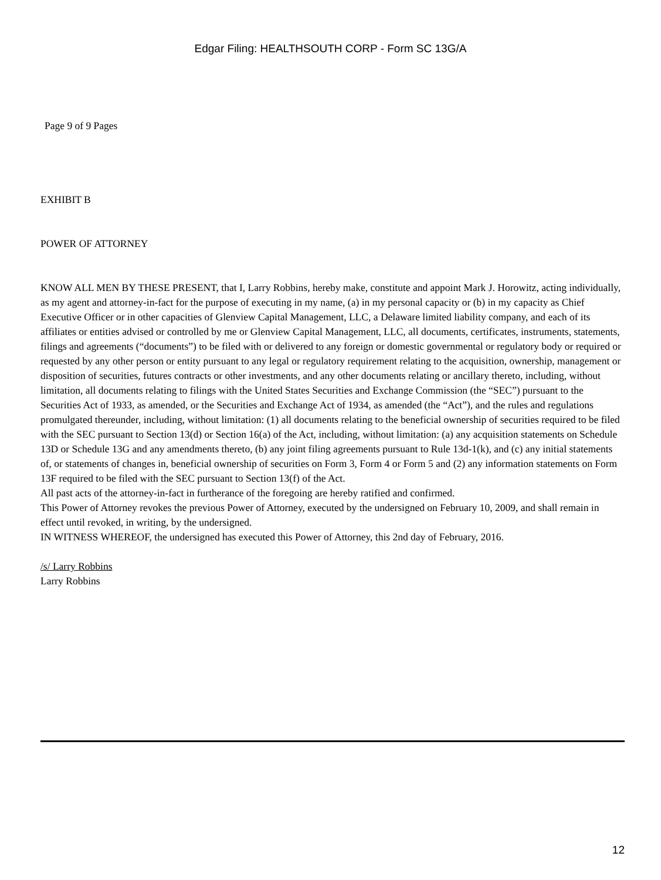Edgar Filing: HEALTHSOUTH CORP - Form SC 13G/A
Page 9 of 9 Pages
EXHIBIT B
POWER OF ATTORNEY
KNOW ALL MEN BY THESE PRESENT, that I, Larry Robbins, hereby make, constitute and appoint Mark J. Horowitz, acting individually, as my agent and attorney-in-fact for the purpose of executing in my name, (a) in my personal capacity or (b) in my capacity as Chief Executive Officer or in other capacities of Glenview Capital Management, LLC, a Delaware limited liability company, and each of its affiliates or entities advised or controlled by me or Glenview Capital Management, LLC, all documents, certificates, instruments, statements, filings and agreements (“documents”) to be filed with or delivered to any foreign or domestic governmental or regulatory body or required or requested by any other person or entity pursuant to any legal or regulatory requirement relating to the acquisition, ownership, management or disposition of securities, futures contracts or other investments, and any other documents relating or ancillary thereto, including, without limitation, all documents relating to filings with the United States Securities and Exchange Commission (the “SEC”) pursuant to the Securities Act of 1933, as amended, or the Securities and Exchange Act of 1934, as amended (the “Act”), and the rules and regulations promulgated thereunder, including, without limitation: (1) all documents relating to the beneficial ownership of securities required to be filed with the SEC pursuant to Section 13(d) or Section 16(a) of the Act, including, without limitation: (a) any acquisition statements on Schedule 13D or Schedule 13G and any amendments thereto, (b) any joint filing agreements pursuant to Rule 13d-1(k), and (c) any initial statements of, or statements of changes in, beneficial ownership of securities on Form 3, Form 4 or Form 5 and (2) any information statements on Form 13F required to be filed with the SEC pursuant to Section 13(f) of the Act.
All past acts of the attorney-in-fact in furtherance of the foregoing are hereby ratified and confirmed.
This Power of Attorney revokes the previous Power of Attorney, executed by the undersigned on February 10, 2009, and shall remain in effect until revoked, in writing, by the undersigned.
IN WITNESS WHEREOF, the undersigned has executed this Power of Attorney, this 2nd day of February, 2016.
/s/ Larry Robbins
Larry Robbins
12